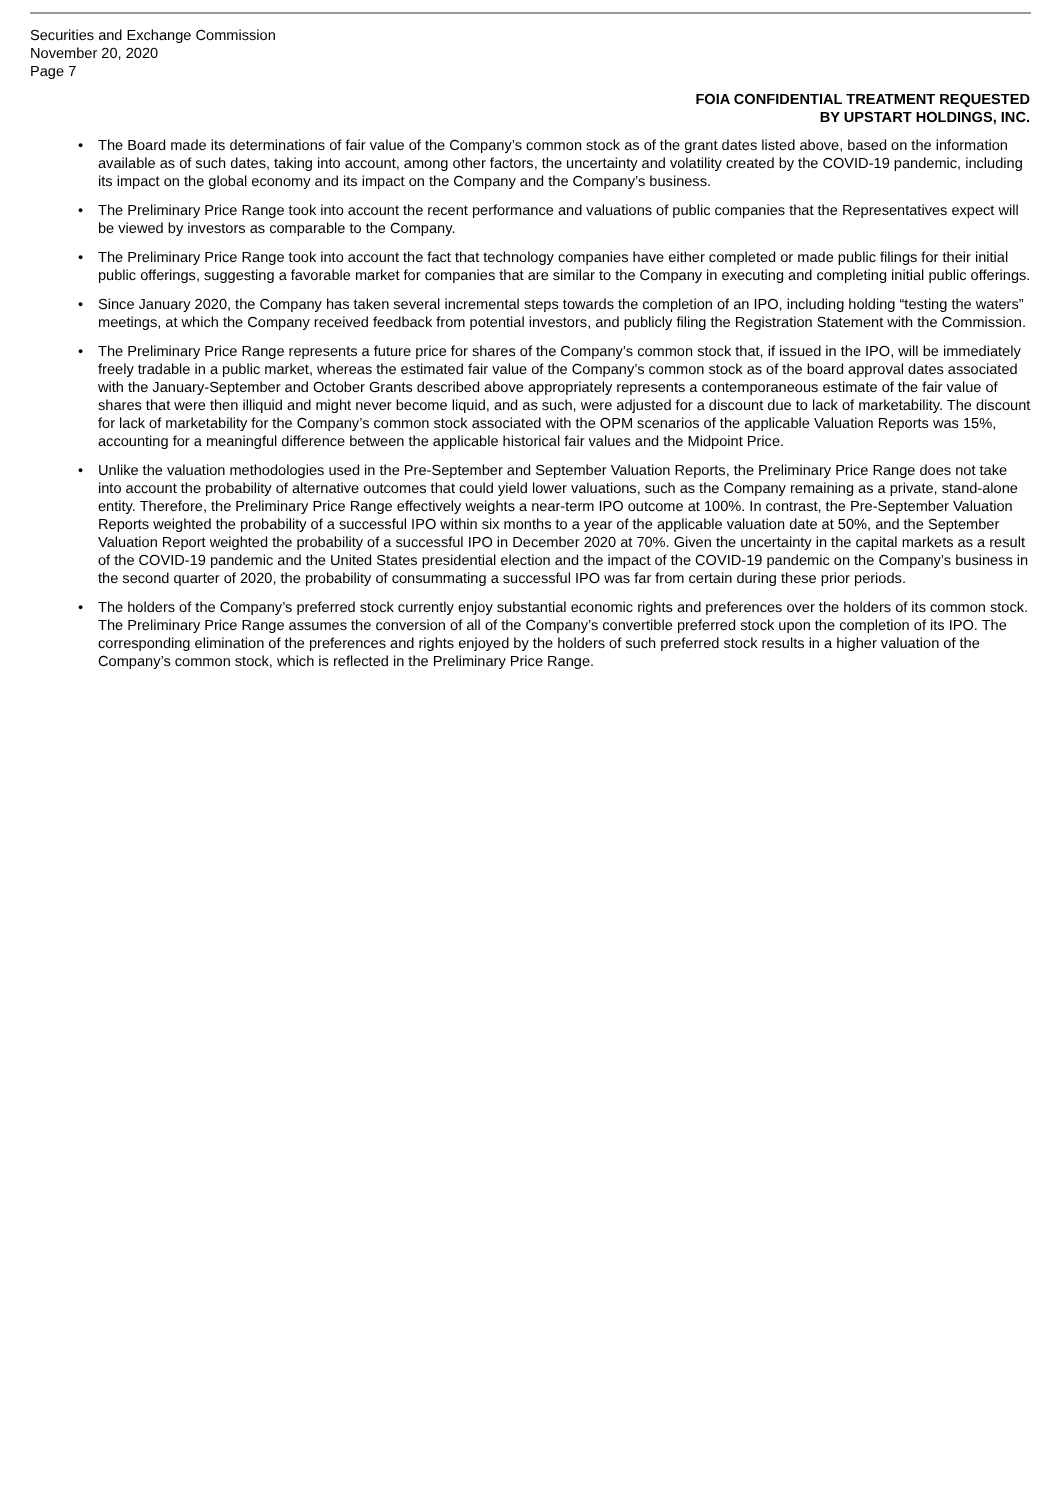Securities and Exchange Commission
November 20, 2020
Page 7
FOIA CONFIDENTIAL TREATMENT REQUESTED
BY UPSTART HOLDINGS, INC.
• The Board made its determinations of fair value of the Company’s common stock as of the grant dates listed above, based on the information available as of such dates, taking into account, among other factors, the uncertainty and volatility created by the COVID-19 pandemic, including its impact on the global economy and its impact on the Company and the Company’s business.
• The Preliminary Price Range took into account the recent performance and valuations of public companies that the Representatives expect will be viewed by investors as comparable to the Company.
• The Preliminary Price Range took into account the fact that technology companies have either completed or made public filings for their initial public offerings, suggesting a favorable market for companies that are similar to the Company in executing and completing initial public offerings.
• Since January 2020, the Company has taken several incremental steps towards the completion of an IPO, including holding “testing the waters” meetings, at which the Company received feedback from potential investors, and publicly filing the Registration Statement with the Commission.
• The Preliminary Price Range represents a future price for shares of the Company’s common stock that, if issued in the IPO, will be immediately freely tradable in a public market, whereas the estimated fair value of the Company’s common stock as of the board approval dates associated with the January-September and October Grants described above appropriately represents a contemporaneous estimate of the fair value of shares that were then illiquid and might never become liquid, and as such, were adjusted for a discount due to lack of marketability. The discount for lack of marketability for the Company’s common stock associated with the OPM scenarios of the applicable Valuation Reports was 15%, accounting for a meaningful difference between the applicable historical fair values and the Midpoint Price.
• Unlike the valuation methodologies used in the Pre-September and September Valuation Reports, the Preliminary Price Range does not take into account the probability of alternative outcomes that could yield lower valuations, such as the Company remaining as a private, stand-alone entity. Therefore, the Preliminary Price Range effectively weights a near-term IPO outcome at 100%. In contrast, the Pre-September Valuation Reports weighted the probability of a successful IPO within six months to a year of the applicable valuation date at 50%, and the September Valuation Report weighted the probability of a successful IPO in December 2020 at 70%. Given the uncertainty in the capital markets as a result of the COVID-19 pandemic and the United States presidential election and the impact of the COVID-19 pandemic on the Company’s business in the second quarter of 2020, the probability of consummating a successful IPO was far from certain during these prior periods.
• The holders of the Company’s preferred stock currently enjoy substantial economic rights and preferences over the holders of its common stock. The Preliminary Price Range assumes the conversion of all of the Company’s convertible preferred stock upon the completion of its IPO. The corresponding elimination of the preferences and rights enjoyed by the holders of such preferred stock results in a higher valuation of the Company’s common stock, which is reflected in the Preliminary Price Range.